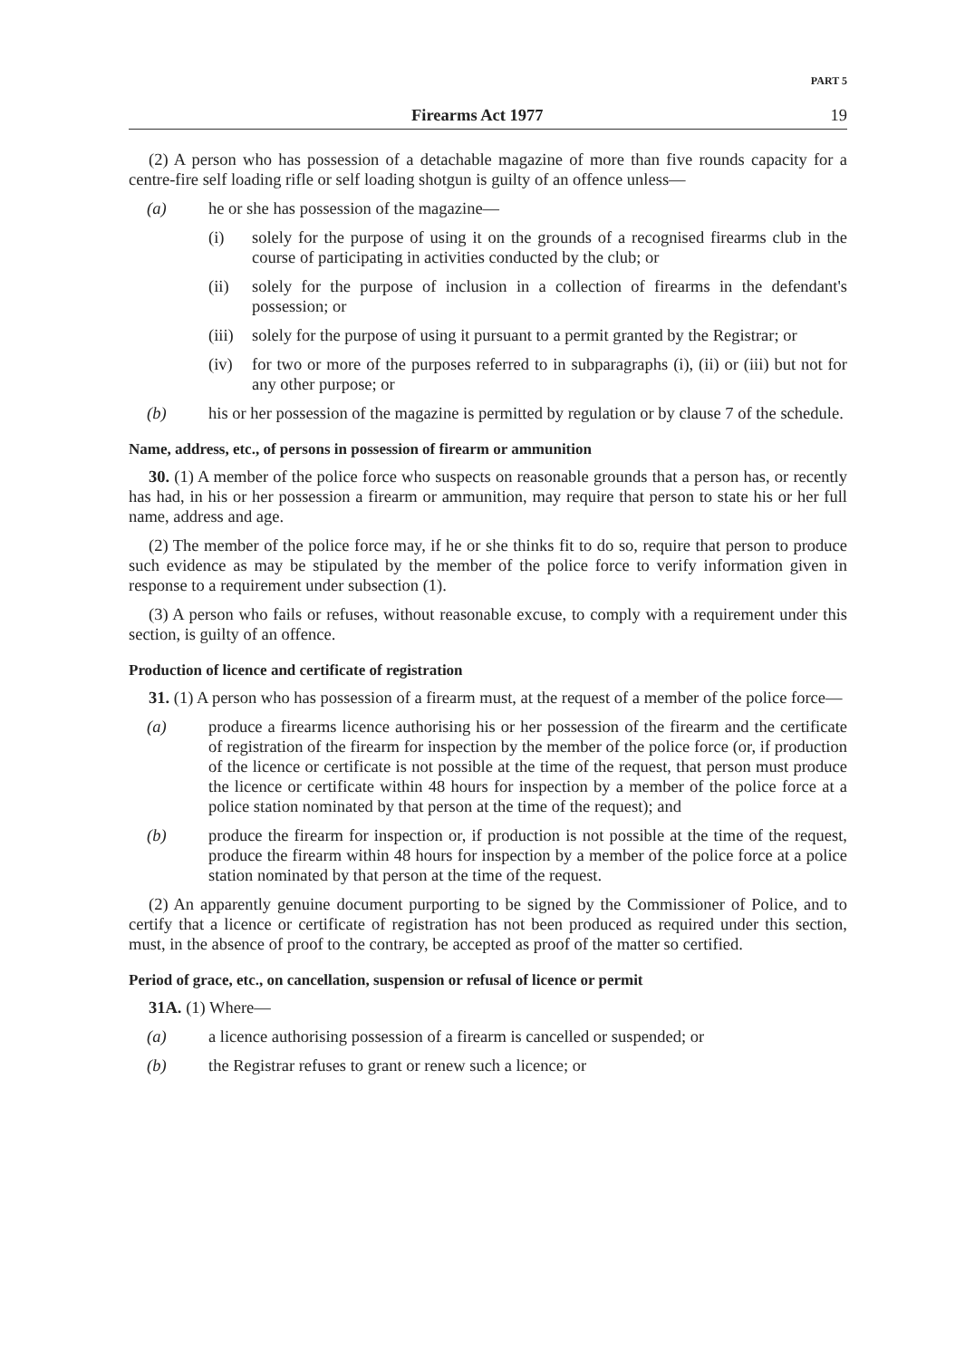PART 5
Firearms Act 1977 19
(2) A person who has possession of a detachable magazine of more than five rounds capacity for a centre-fire self loading rifle or self loading shotgun is guilty of an offence unless—
(a) he or she has possession of the magazine—
(i) solely for the purpose of using it on the grounds of a recognised firearms club in the course of participating in activities conducted by the club; or
(ii) solely for the purpose of inclusion in a collection of firearms in the defendant's possession; or
(iii)
solely for the purpose of using it pursuant to a permit granted by the Registrar; or
(iv) for two or more of the purposes referred to in subparagraphs (i), (ii) or (iii) but not for any other purpose; or
(b) his or her possession of the magazine is permitted by regulation or by clause 7 of the schedule.
Name, address, etc., of persons in possession of firearm or ammunition
30. (1) A member of the police force who suspects on reasonable grounds that a person has, or recently has had, in his or her possession a firearm or ammunition, may require that person to state his or her full name, address and age.
(2) The member of the police force may, if he or she thinks fit to do so, require that person to produce such evidence as may be stipulated by the member of the police force to verify information given in response to a requirement under subsection (1).
(3) A person who fails or refuses, without reasonable excuse, to comply with a requirement under this section, is guilty of an offence.
Production of licence and certificate of registration
31. (1) A person who has possession of a firearm must, at the request of a member of the police force—
(a) produce a firearms licence authorising his or her possession of the firearm and the certificate of registration of the firearm for inspection by the member of the police force (or, if production of the licence or certificate is not possible at the time of the request, that person must produce the licence or certificate within 48 hours for inspection by a member of the police force at a police station nominated by that person at the time of the request); and
(b) produce the firearm for inspection or, if production is not possible at the time of the request, produce the firearm within 48 hours for inspection by a member of the police force at a police station nominated by that person at the time of the request.
(2) An apparently genuine document purporting to be signed by the Commissioner of Police, and to certify that a licence or certificate of registration has not been produced as required under this section, must, in the absence of proof to the contrary, be accepted as proof of the matter so certified.
Period of grace, etc., on cancellation, suspension or refusal of licence or permit
31A. (1) Where—
(a) a licence authorising possession of a firearm is cancelled or suspended; or
(b) the Registrar refuses to grant or renew such a licence; or